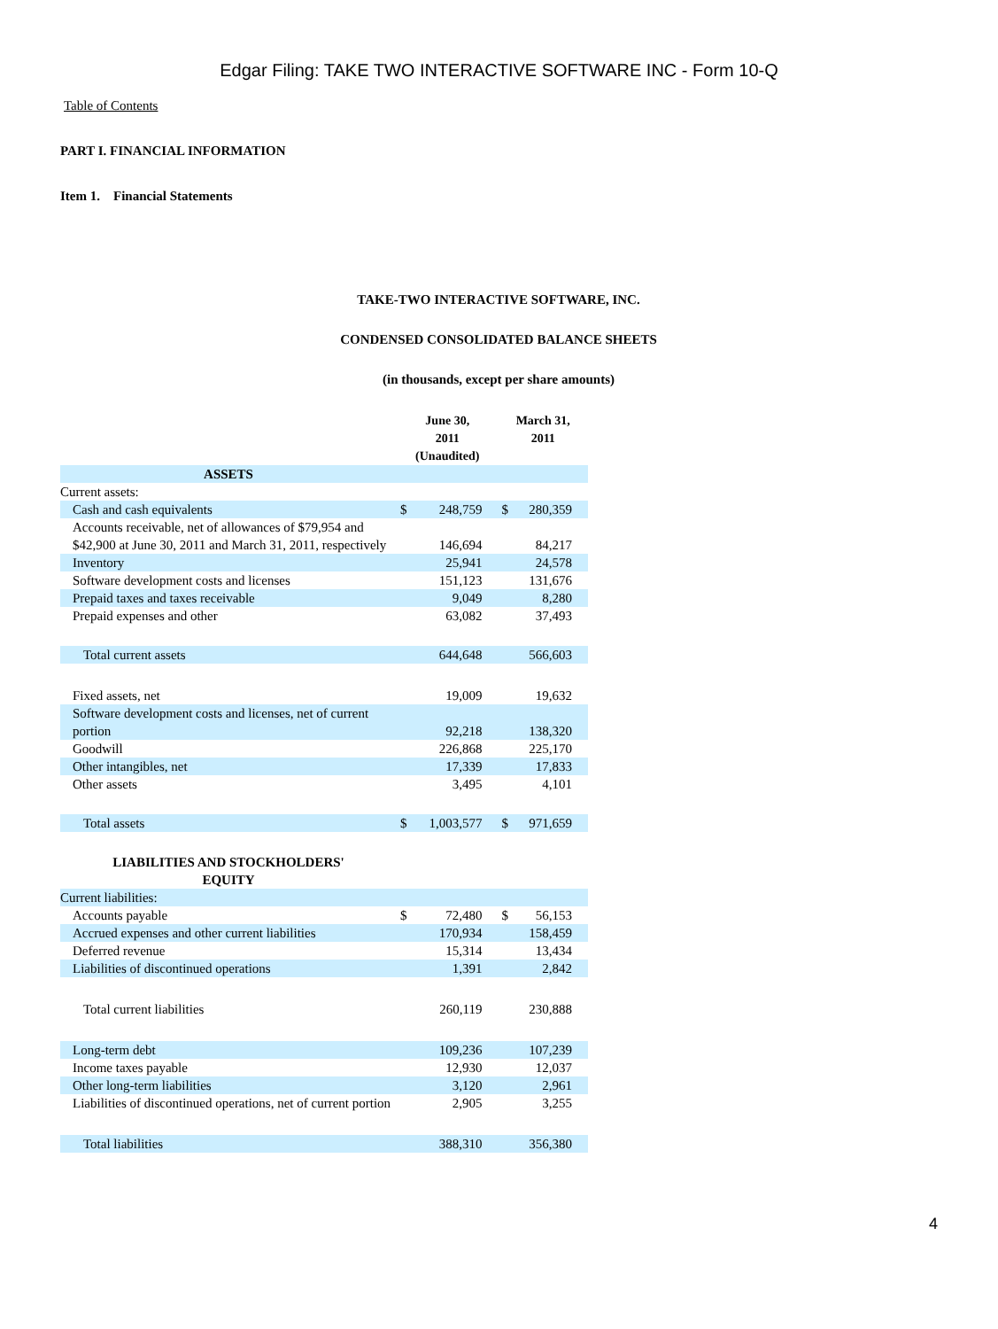Edgar Filing: TAKE TWO INTERACTIVE SOFTWARE INC - Form 10-Q
Table of Contents
PART I. FINANCIAL INFORMATION
Item 1. Financial Statements
TAKE-TWO INTERACTIVE SOFTWARE, INC.
CONDENSED CONSOLIDATED BALANCE SHEETS
(in thousands, except per share amounts)
| | June 30, 2011 | | March 31, 2011 | |
| | (Unaudited) | | | |
| ASSETS | | | | |
| Current assets: | | | | |
| Cash and cash equivalents | $ | 248,759 | $ | 280,359 |
| Accounts receivable, net of allowances of $79,954 and $42,900 at June 30, 2011 and March 31, 2011, respectively | | 146,694 | | 84,217 |
| Inventory | | 25,941 | | 24,578 |
| Software development costs and licenses | | 151,123 | | 131,676 |
| Prepaid taxes and taxes receivable | | 9,049 | | 8,280 |
| Prepaid expenses and other | | 63,082 | | 37,493 |
| Total current assets | | 644,648 | | 566,603 |
| Fixed assets, net | | 19,009 | | 19,632 |
| Software development costs and licenses, net of current portion | | 92,218 | | 138,320 |
| Goodwill | | 226,868 | | 225,170 |
| Other intangibles, net | | 17,339 | | 17,833 |
| Other assets | | 3,495 | | 4,101 |
| Total assets | $ | 1,003,577 | $ | 971,659 |
| LIABILITIES AND STOCKHOLDERS' EQUITY | | | | |
| Current liabilities: | | | | |
| Accounts payable | $ | 72,480 | $ | 56,153 |
| Accrued expenses and other current liabilities | | 170,934 | | 158,459 |
| Deferred revenue | | 15,314 | | 13,434 |
| Liabilities of discontinued operations | | 1,391 | | 2,842 |
| Total current liabilities | | 260,119 | | 230,888 |
| Long-term debt | | 109,236 | | 107,239 |
| Income taxes payable | | 12,930 | | 12,037 |
| Other long-term liabilities | | 3,120 | | 2,961 |
| Liabilities of discontinued operations, net of current portion | | 2,905 | | 3,255 |
| Total liabilities | | 388,310 | | 356,380 |
4